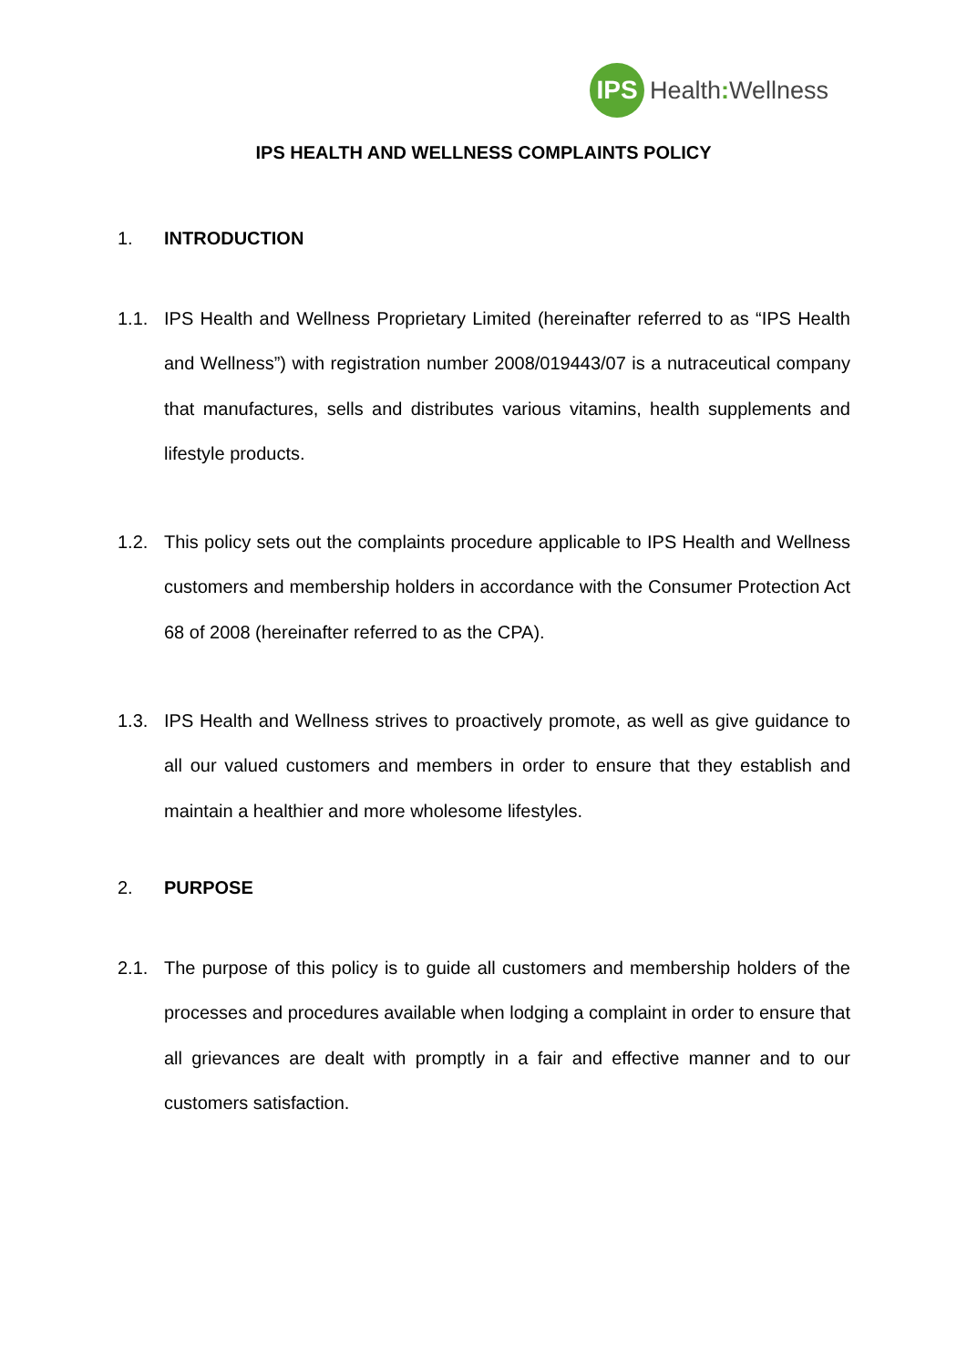IPS
Health: Wellness
IPS HEALTH AND WELLNESS COMPLAINTS POLICY
1. INTRODUCTION
1.1. IPS Health and Wellness Proprietary Limited (hereinafter referred to as “IPS Health and Wellness”) with registration number 2008/019443/07 is a nutraceutical company that manufactures, sells and distributes various vitamins, health supplements and lifestyle products.
1.2. This policy sets out the complaints procedure applicable to IPS Health and Wellness customers and membership holders in accordance with the Consumer Protection Act 68 of 2008 (hereinafter referred to as the CPA).
1.3. IPS Health and Wellness strives to proactively promote, as well as give guidance to all our valued customers and members in order to ensure that they establish and maintain a healthier and more wholesome lifestyles.
2. PURPOSE
2.1. The purpose of this policy is to guide all customers and membership holders of the processes and procedures available when lodging a complaint in order to ensure that all grievances are dealt with promptly in a fair and effective manner and to our customers satisfaction.